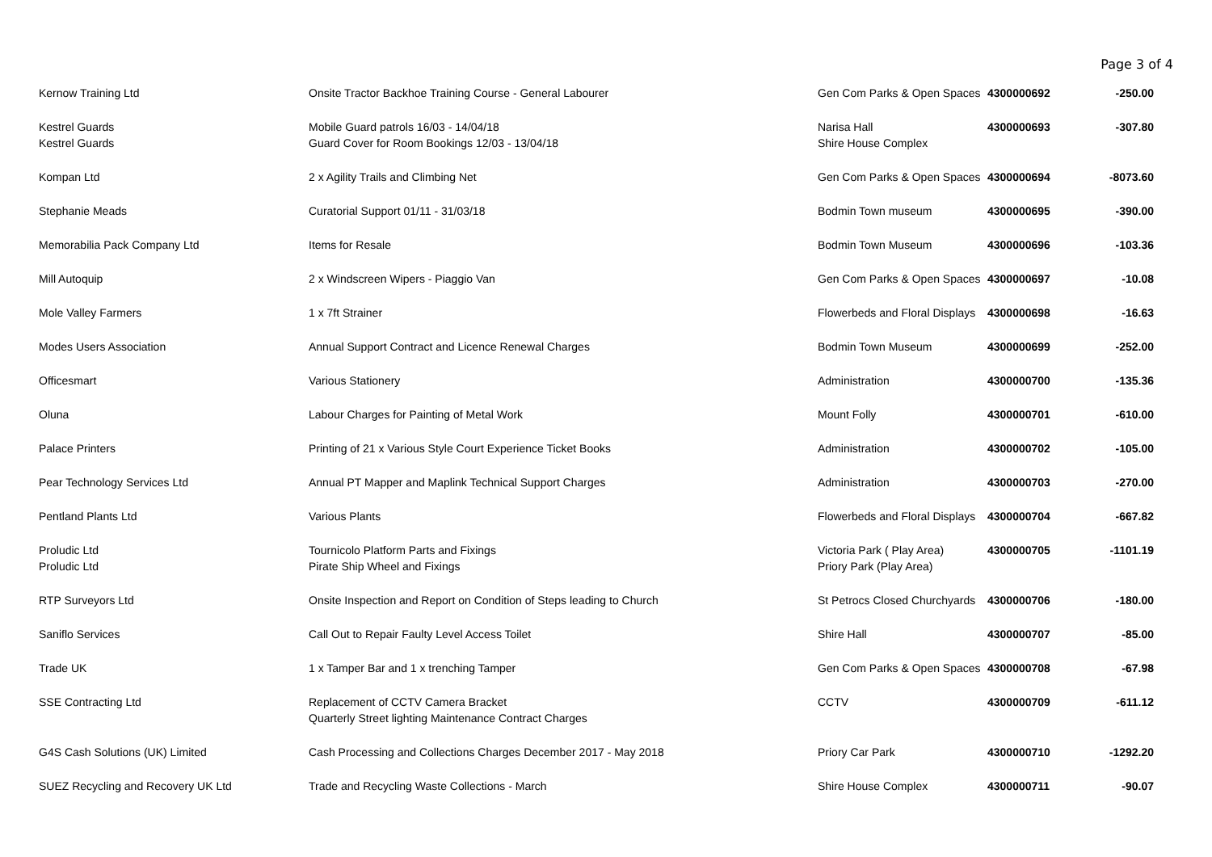Page 3 of 4
| Kernow Training Ltd | Onsite Tractor Backhoe Training Course - General Labourer | Gen Com Parks & Open Spaces | 4300000692 | -250.00 |
| Kestrel Guards Kestrel Guards | Mobile Guard patrols 16/03 - 14/04/18 Guard Cover for Room Bookings 12/03 - 13/04/18 | Narisa Hall Shire House Complex | 4300000693 | -307.80 |
| Kompan Ltd | 2 x Agility Trails and Climbing Net | Gen Com Parks & Open Spaces | 4300000694 | -8073.60 |
| Stephanie Meads | Curatorial Support 01/11 - 31/03/18 | Bodmin Town museum | 4300000695 | -390.00 |
| Memorabilia Pack Company Ltd | Items for Resale | Bodmin Town Museum | 4300000696 | -103.36 |
| Mill Autoquip | 2 x Windscreen Wipers - Piaggio Van | Gen Com Parks & Open Spaces | 4300000697 | -10.08 |
| Mole Valley Farmers | 1 x 7ft Strainer | Flowerbeds and Floral Displays | 4300000698 | -16.63 |
| Modes Users Association | Annual Support Contract and Licence Renewal Charges | Bodmin Town Museum | 4300000699 | -252.00 |
| Officesmart | Various Stationery | Administration | 4300000700 | -135.36 |
| Oluna | Labour Charges for Painting of Metal Work | Mount Folly | 4300000701 | -610.00 |
| Palace Printers | Printing of 21 x Various Style Court Experience Ticket Books | Administration | 4300000702 | -105.00 |
| Pear Technology Services Ltd | Annual PT Mapper and Maplink Technical Support Charges | Administration | 4300000703 | -270.00 |
| Pentland Plants Ltd | Various Plants | Flowerbeds and Floral Displays | 4300000704 | -667.82 |
| Proludic Ltd Proludic Ltd | Tournicolo Platform Parts and Fixings Pirate Ship Wheel and Fixings | Victoria Park ( Play Area) Priory Park (Play Area) | 4300000705 | -1101.19 |
| RTP Surveyors Ltd | Onsite Inspection and Report on Condition of Steps leading to Church | St Petrocs Closed Churchyards | 4300000706 | -180.00 |
| Saniflo Services | Call Out to Repair Faulty Level Access Toilet | Shire Hall | 4300000707 | -85.00 |
| Trade UK | 1 x Tamper Bar and 1 x trenching Tamper | Gen Com Parks & Open Spaces | 4300000708 | -67.98 |
| SSE Contracting Ltd | Replacement of CCTV Camera Bracket Quarterly Street lighting Maintenance Contract Charges | CCTV | 4300000709 | -611.12 |
| G4S Cash Solutions (UK) Limited | Cash Processing and Collections Charges December 2017 - May 2018 | Priory Car Park | 4300000710 | -1292.20 |
| SUEZ Recycling and Recovery UK Ltd | Trade and Recycling Waste Collections - March | Shire House Complex | 4300000711 | -90.07 |